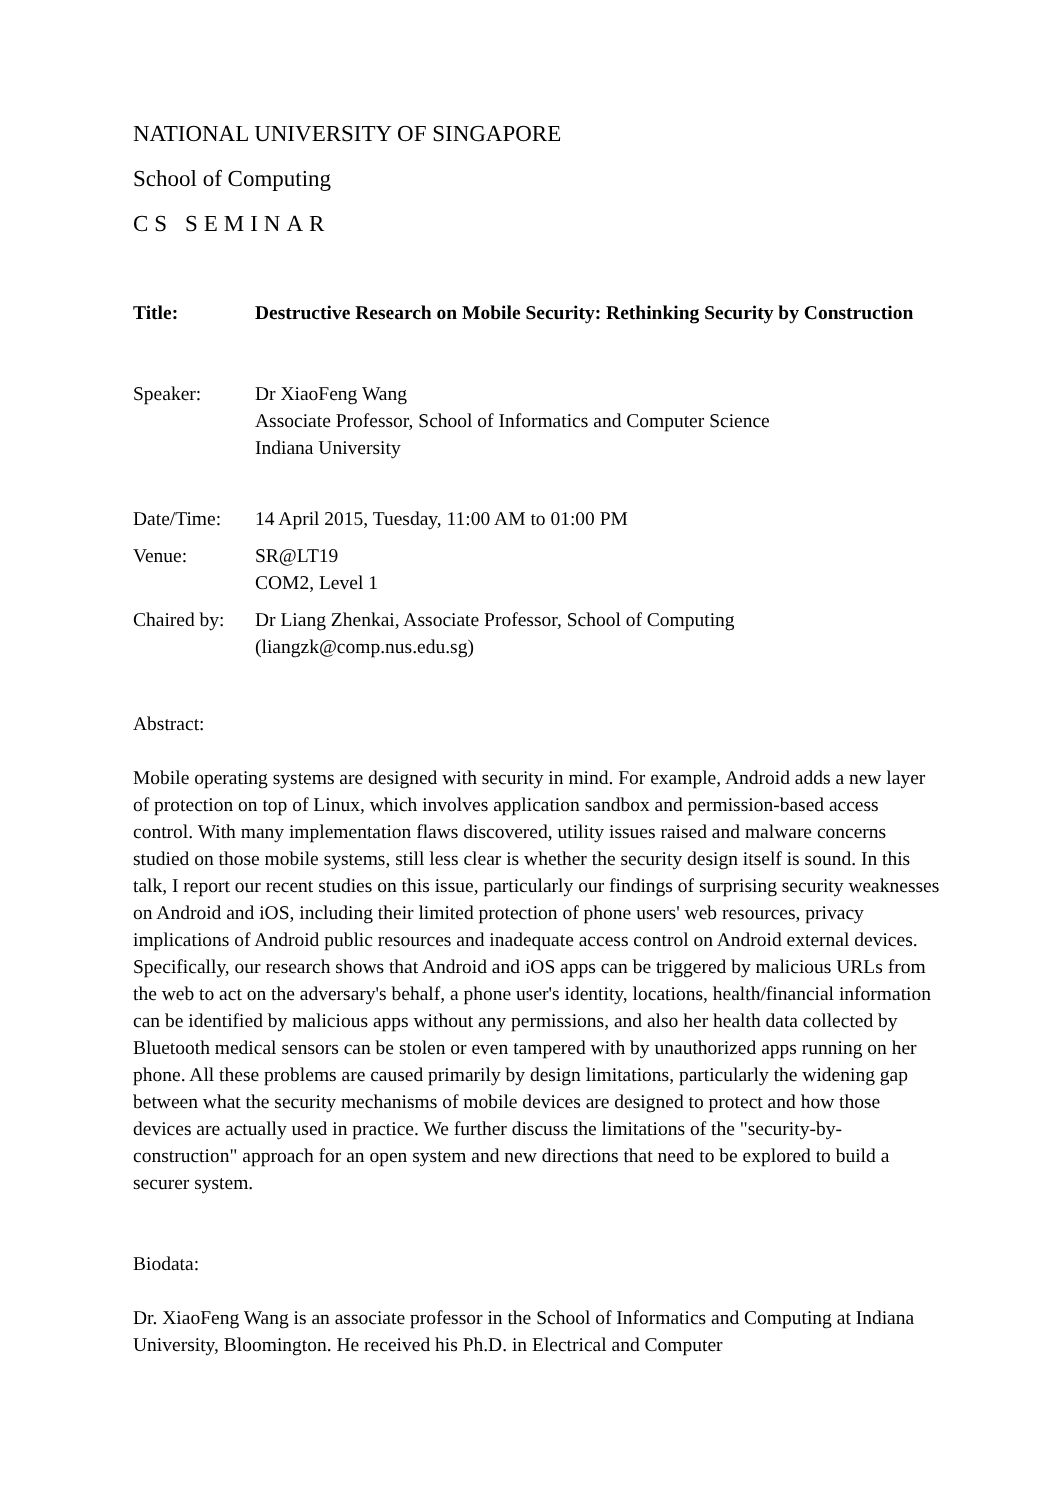NATIONAL UNIVERSITY OF SINGAPORE
School of Computing
CS SEMINAR
Title: Destructive Research on Mobile Security: Rethinking Security by Construction
Speaker: Dr XiaoFeng Wang
Associate Professor, School of Informatics and Computer Science
Indiana University
Date/Time: 14 April 2015, Tuesday, 11:00 AM to 01:00 PM
Venue: SR@LT19
COM2, Level 1
Chaired by:
Dr Liang Zhenkai, Associate Professor, School of Computing
(liangzk@comp.nus.edu.sg)
Abstract:
Mobile operating systems are designed with security in mind. For example, Android adds a new layer of protection on top of Linux, which involves application sandbox and permission-based access control. With many implementation flaws discovered, utility issues raised and malware concerns studied on those mobile systems, still less clear is whether the security design itself is sound. In this talk, I report our recent studies on this issue, particularly our findings of surprising security weaknesses on Android and iOS, including their limited protection of phone users' web resources, privacy implications of Android public resources and inadequate access control on Android external devices. Specifically, our research shows that Android and iOS apps can be triggered by malicious URLs from the web to act on the adversary's behalf, a phone user's identity, locations, health/financial information can be identified by malicious apps without any permissions, and also her health data collected by Bluetooth medical sensors can be stolen or even tampered with by unauthorized apps running on her phone. All these problems are caused primarily by design limitations, particularly the widening gap between what the security mechanisms of mobile devices are designed to protect and how those devices are actually used in practice. We further discuss the limitations of the "security-by-construction" approach for an open system and new directions that need to be explored to build a securer system.
Biodata:
Dr. XiaoFeng Wang is an associate professor in the School of Informatics and Computing at Indiana University, Bloomington. He received his Ph.D. in Electrical and Computer